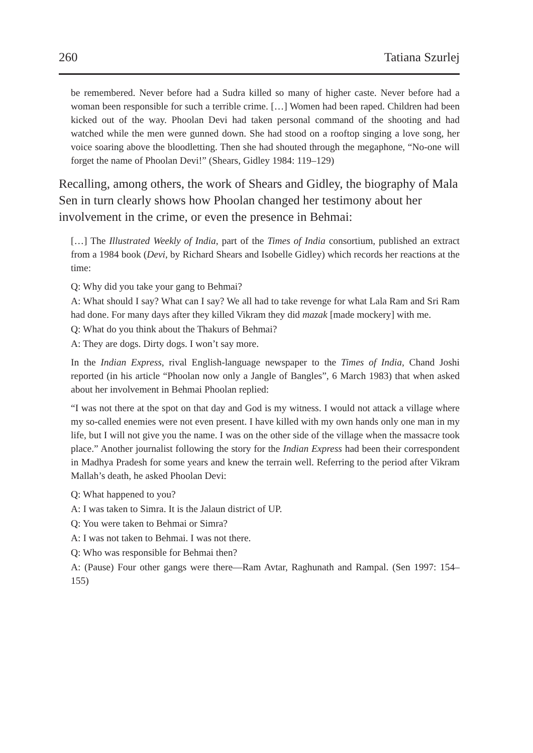260 Tatiana Szurlej
be remembered. Never before had a Sudra killed so many of higher caste. Never before had a woman been responsible for such a terrible crime. […] Women had been raped. Children had been kicked out of the way. Phoolan Devi had taken personal command of the shooting and had watched while the men were gunned down. She had stood on a rooftop singing a love song, her voice soaring above the bloodletting. Then she had shouted through the megaphone, “No-one will forget the name of Phoolan Devi!” (Shears, Gidley 1984: 119–129)
Recalling, among others, the work of Shears and Gidley, the biography of Mala Sen in turn clearly shows how Phoolan changed her testimony about her involvement in the crime, or even the presence in Behmai:
[…] The Illustrated Weekly of India, part of the Times of India consortium, published an extract from a 1984 book (Devi, by Richard Shears and Isobelle Gidley) which records her reactions at the time:
Q: Why did you take your gang to Behmai?
A: What should I say? What can I say? We all had to take revenge for what Lala Ram and Sri Ram had done. For many days after they killed Vikram they did mazak [made mockery] with me.
Q: What do you think about the Thakurs of Behmai?
A: They are dogs. Dirty dogs. I won’t say more.
In the Indian Express, rival English-language newspaper to the Times of India, Chand Joshi reported (in his article “Phoolan now only a Jangle of Bangles”, 6 March 1983) that when asked about her involvement in Behmai Phoolan replied:
“I was not there at the spot on that day and God is my witness. I would not attack a village where my so-called enemies were not even present. I have killed with my own hands only one man in my life, but I will not give you the name. I was on the other side of the village when the massacre took place.” Another journalist following the story for the Indian Express had been their correspondent in Madhya Pradesh for some years and knew the terrain well. Referring to the period after Vikram Mallah’s death, he asked Phoolan Devi:
Q: What happened to you?
A: I was taken to Simra. It is the Jalaun district of UP.
Q: You were taken to Behmai or Simra?
A: I was not taken to Behmai. I was not there.
Q: Who was responsible for Behmai then?
A: (Pause) Four other gangs were there—Ram Avtar, Raghunath and Rampal. (Sen 1997: 154–155)